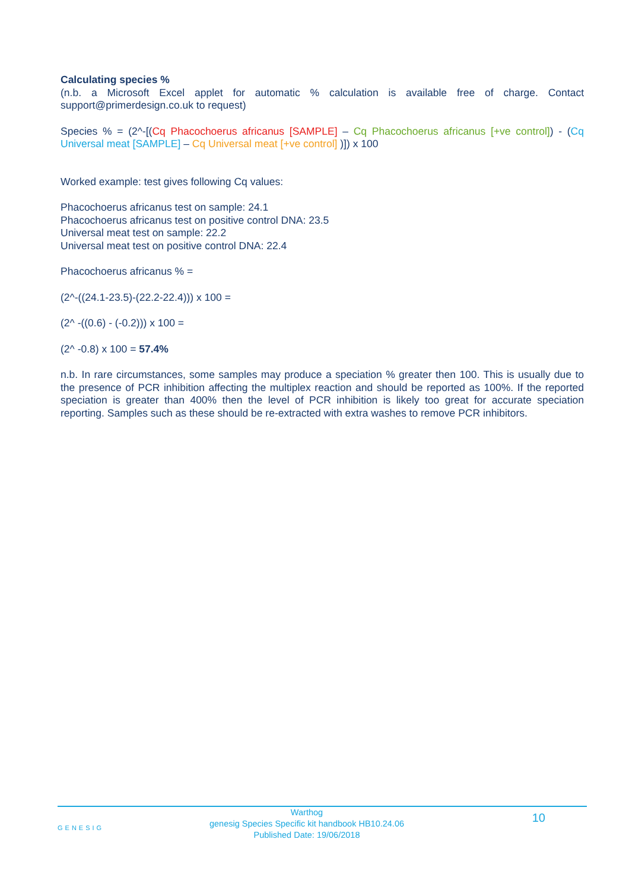Calculating species %
(n.b. a Microsoft Excel applet for automatic % calculation is available free of charge. Contact support@primerdesign.co.uk to request)
Species % = (2^-[(Cq Phacochoerus africanus [SAMPLE] – Cq Phacochoerus africanus [+ve control]) - (Cq Universal meat [SAMPLE] – Cq Universal meat [+ve control] )]) x 100
Worked example: test gives following Cq values:
Phacochoerus africanus test on sample: 24.1
Phacochoerus africanus test on positive control DNA: 23.5
Universal meat test on sample: 22.2
Universal meat test on positive control DNA: 22.4
Phacochoerus africanus % =
(2^-((24.1-23.5)-(22.2-22.4))) x 100 =
(2^ -((0.6) - (-0.2))) x 100 =
(2^ -0.8) x 100 = 57.4%
n.b. In rare circumstances, some samples may produce a speciation % greater then 100. This is usually due to the presence of PCR inhibition affecting the multiplex reaction and should be reported as 100%. If the reported speciation is greater than 400% then the level of PCR inhibition is likely too great for accurate speciation reporting. Samples such as these should be re-extracted with extra washes to remove PCR inhibitors.
GENESIG
Warthog
genesig Species Specific kit handbook HB10.24.06
Published Date: 19/06/2018
10